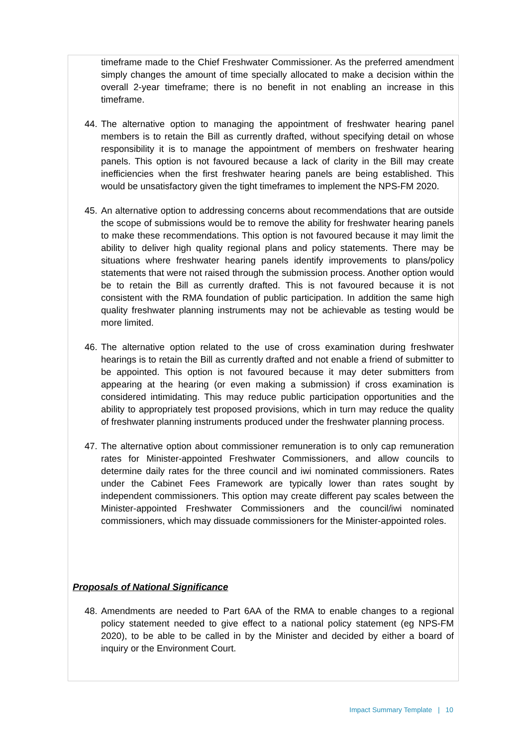timeframe made to the Chief Freshwater Commissioner. As the preferred amendment simply changes the amount of time specially allocated to make a decision within the overall 2-year timeframe; there is no benefit in not enabling an increase in this timeframe.
44. The alternative option to managing the appointment of freshwater hearing panel members is to retain the Bill as currently drafted, without specifying detail on whose responsibility it is to manage the appointment of members on freshwater hearing panels. This option is not favoured because a lack of clarity in the Bill may create inefficiencies when the first freshwater hearing panels are being established. This would be unsatisfactory given the tight timeframes to implement the NPS-FM 2020.
45. An alternative option to addressing concerns about recommendations that are outside the scope of submissions would be to remove the ability for freshwater hearing panels to make these recommendations. This option is not favoured because it may limit the ability to deliver high quality regional plans and policy statements. There may be situations where freshwater hearing panels identify improvements to plans/policy statements that were not raised through the submission process. Another option would be to retain the Bill as currently drafted. This is not favoured because it is not consistent with the RMA foundation of public participation. In addition the same high quality freshwater planning instruments may not be achievable as testing would be more limited.
46. The alternative option related to the use of cross examination during freshwater hearings is to retain the Bill as currently drafted and not enable a friend of submitter to be appointed. This option is not favoured because it may deter submitters from appearing at the hearing (or even making a submission) if cross examination is considered intimidating. This may reduce public participation opportunities and the ability to appropriately test proposed provisions, which in turn may reduce the quality of freshwater planning instruments produced under the freshwater planning process.
47. The alternative option about commissioner remuneration is to only cap remuneration rates for Minister-appointed Freshwater Commissioners, and allow councils to determine daily rates for the three council and iwi nominated commissioners. Rates under the Cabinet Fees Framework are typically lower than rates sought by independent commissioners. This option may create different pay scales between the Minister-appointed Freshwater Commissioners and the council/iwi nominated commissioners, which may dissuade commissioners for the Minister-appointed roles.
Proposals of National Significance
48. Amendments are needed to Part 6AA of the RMA to enable changes to a regional policy statement needed to give effect to a national policy statement (eg NPS-FM 2020), to be able to be called in by the Minister and decided by either a board of inquiry or the Environment Court.
Impact Summary Template | 10